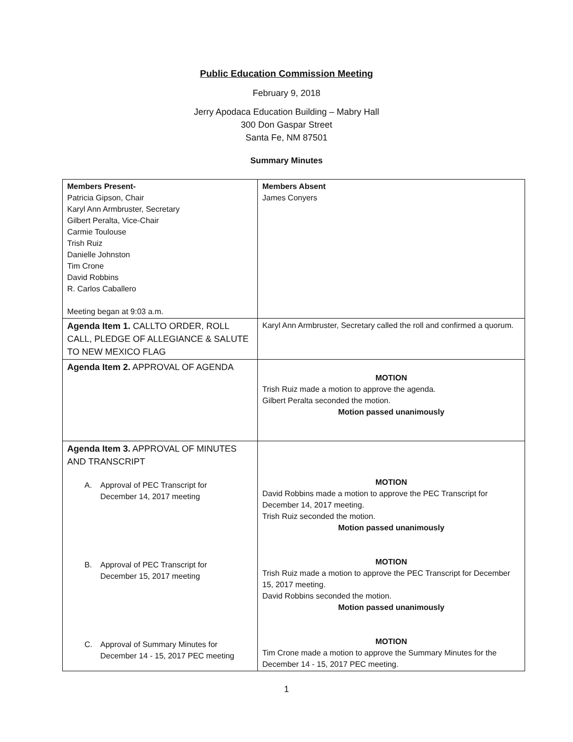Public Education Commission Meeting
February 9, 2018
Jerry Apodaca Education Building – Mabry Hall
300 Don Gaspar Street
Santa Fe, NM 87501
Summary Minutes
| Members Present- Patricia Gipson, Chair Karyl Ann Armbruster, Secretary Gilbert Peralta, Vice-Chair Carmie Toulouse Trish Ruiz Danielle Johnston Tim Crone David Robbins R. Carlos Caballero Meeting began at 9:03 a.m. | Members Absent James Conyers |
| Agenda Item 1. CALLTO ORDER, ROLL CALL, PLEDGE OF ALLEGIANCE & SALUTE TO NEW MEXICO FLAG | Karyl Ann Armbruster, Secretary called the roll and confirmed a quorum. |
| Agenda Item 2. APPROVAL OF AGENDA | MOTION Trish Ruiz made a motion to approve the agenda. Gilbert Peralta seconded the motion. Motion passed unanimously |
| Agenda Item 3. APPROVAL OF MINUTES AND TRANSCRIPT A. Approval of PEC Transcript for December 14, 2017 meeting B. Approval of PEC Transcript for December 15, 2017 meeting C. Approval of Summary Minutes for December 14 - 15, 2017 PEC meeting | MOTION David Robbins made a motion to approve the PEC Transcript for December 14, 2017 meeting. Trish Ruiz seconded the motion. Motion passed unanimously MOTION Trish Ruiz made a motion to approve the PEC Transcript for December 15, 2017 meeting. David Robbins seconded the motion. Motion passed unanimously MOTION Tim Crone made a motion to approve the Summary Minutes for the December 14 - 15, 2017 PEC meeting. |
1